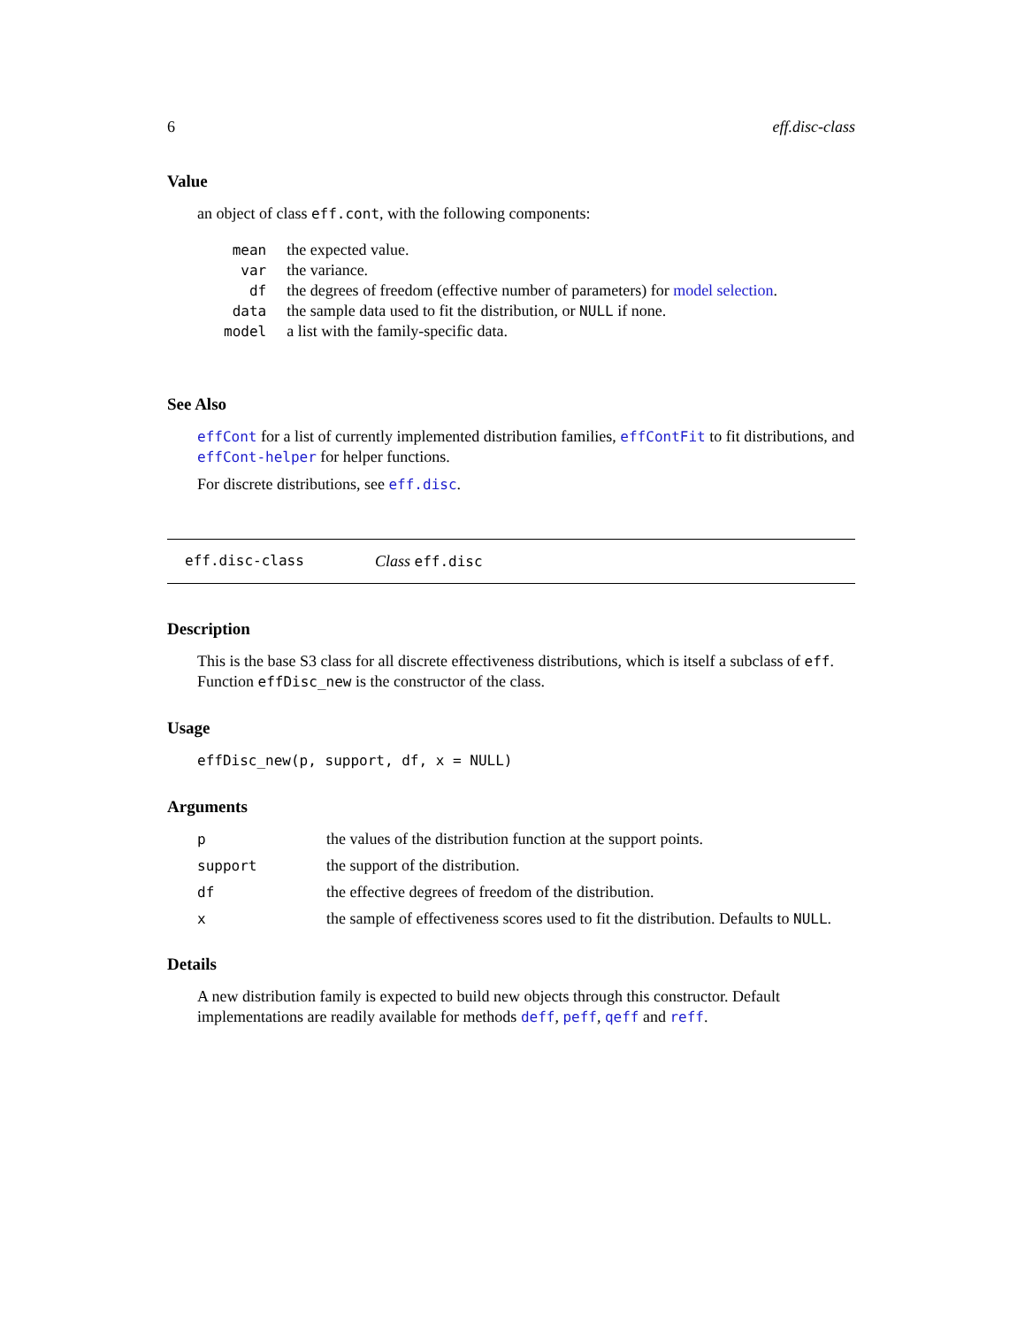6 eff.disc-class
Value
an object of class eff.cont, with the following components:
| mean | the expected value. |
| var | the variance. |
| df | the degrees of freedom (effective number of parameters) for model selection . |
| data | the sample data used to fit the distribution, or NULL if none. |
| model | a list with the family-specific data. |
See Also
effCont for a list of currently implemented distribution families, effContFit to fit distributions, and effCont-helper for helper functions.
For discrete distributions, see eff.disc.
eff.disc-class Class eff.disc
Description
This is the base S3 class for all discrete effectiveness distributions, which is itself a subclass of eff. Function effDisc_new is the constructor of the class.
Usage
effDisc_new(p, support, df, x = NULL)
Arguments
| p | the values of the distribution function at the support points. |
| support | the support of the distribution. |
| df | the effective degrees of freedom of the distribution. |
| x | the sample of effectiveness scores used to fit the distribution. Defaults to NULL . |
Details
A new distribution family is expected to build new objects through this constructor. Default implementations are readily available for methods deff, peff, qeff and reff.